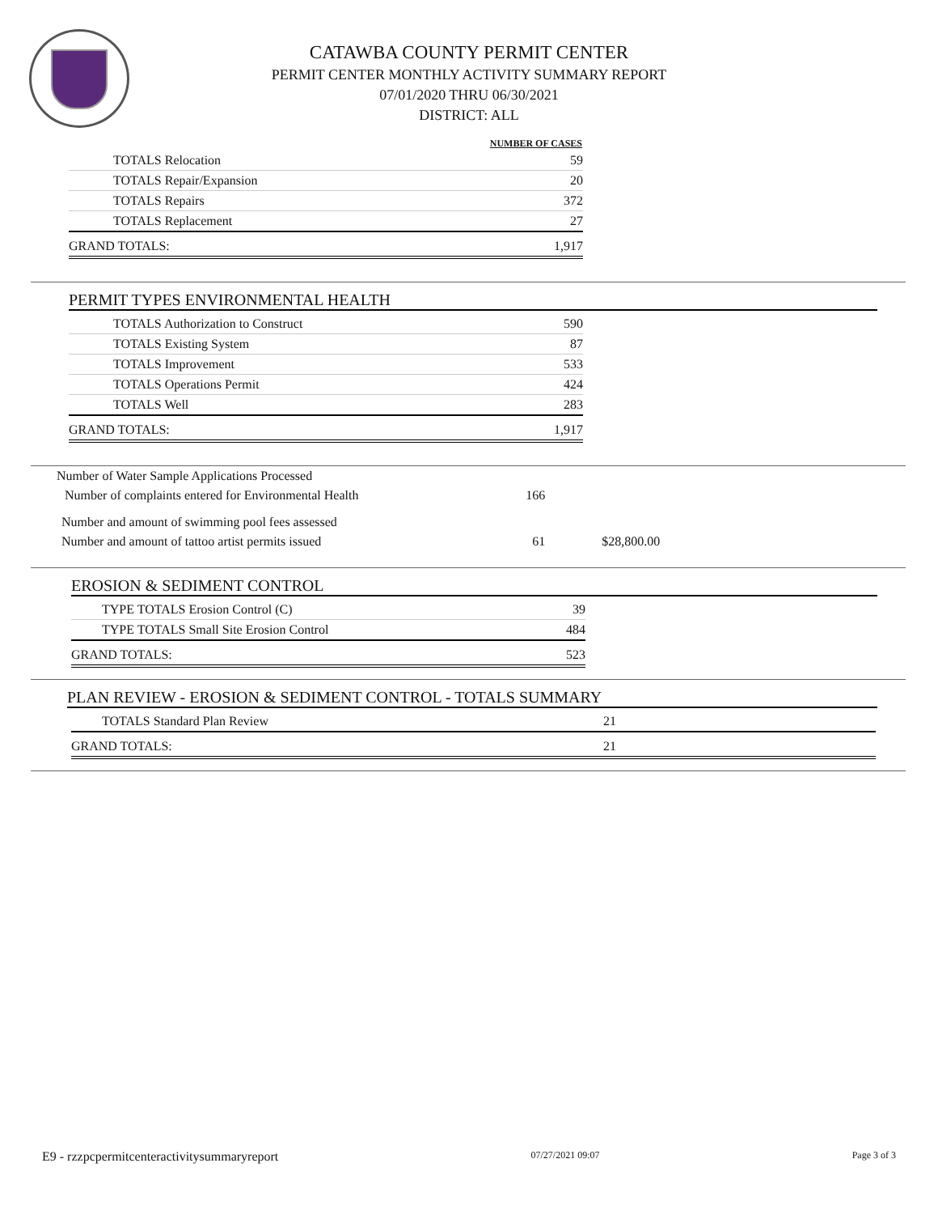CATAWBA COUNTY PERMIT CENTER
PERMIT CENTER MONTHLY ACTIVITY SUMMARY REPORT
07/01/2020 THRU 06/30/2021
DISTRICT: ALL
| | NUMBER OF CASES |
| --- | --- |
| TOTALS Relocation | 59 |
| TOTALS Repair/Expansion | 20 |
| TOTALS Repairs | 372 |
| TOTALS Replacement | 27 |
| GRAND TOTALS: | 1,917 |
PERMIT TYPES ENVIRONMENTAL HEALTH
| TOTALS Authorization to Construct | 590 |
| TOTALS Existing System | 87 |
| TOTALS Improvement | 533 |
| TOTALS Operations Permit | 424 |
| TOTALS Well | 283 |
| GRAND TOTALS: | 1,917 |
| Number of Water Sample Applications Processed | | |
| Number of complaints entered for Environmental Health | 166 | |
| Number and amount of swimming pool fees assessed | | |
| Number and amount of tattoo artist permits issued | 61 | $28,800.00 |
EROSION & SEDIMENT CONTROL
| TYPE TOTALS Erosion Control (C) | 39 |
| TYPE TOTALS Small Site Erosion Control | 484 |
| GRAND TOTALS: | 523 |
PLAN REVIEW - EROSION & SEDIMENT CONTROL - TOTALS SUMMARY
| TOTALS Standard Plan Review | 21 | |
| GRAND TOTALS: | 21 | |
E9 - rzzpcpermitcenteractivitysummaryreport 07/27/2021 09:07 Page 3 of 3